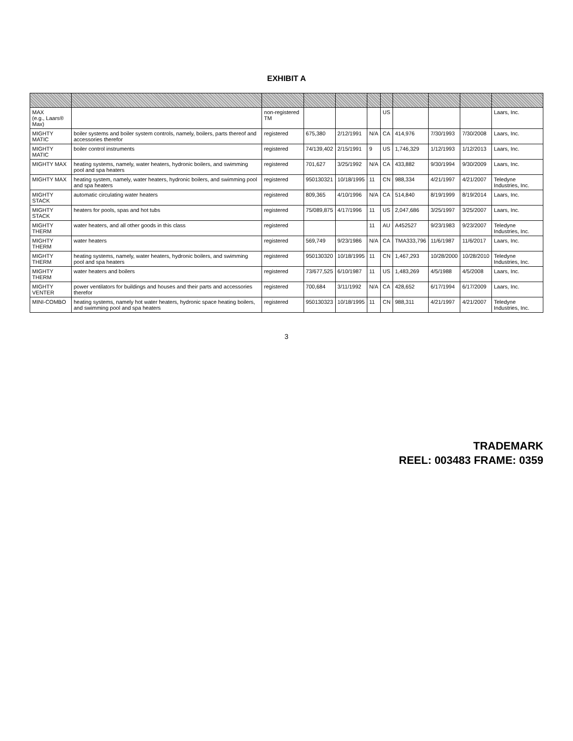EXHIBIT A
| MAX (e.g., Laars® Max) | | non-registered TM | | | | US | | | | Laars, Inc. |
| MIGHTY MATIC | boiler systems and boiler system controls, namely, boilers, parts thereof and accessories therefor | registered | 675,380 | 2/12/1991 | N/A | CA | 414,976 | 7/30/1993 | 7/30/2008 | Laars, Inc. |
| MIGHTY MATIC | boiler control instruments | registered | 74/139,402 | 2/15/1991 | 9 | US | 1,746,329 | 1/12/1993 | 1/12/2013 | Laars, Inc. |
| MIGHTY MAX | heating systems, namely, water heaters, hydronic boilers, and swimming pool and spa heaters | registered | 701,627 | 3/25/1992 | N/A | CA | 433,882 | 9/30/1994 | 9/30/2009 | Laars, Inc. |
| MIGHTY MAX | heating system, namely, water heaters, hydronic boilers, and swimming pool and spa heaters | registered | 950130321 | 10/18/1995 | 11 | CN | 988,334 | 4/21/1997 | 4/21/2007 | Teledyne Industries, Inc. |
| MIGHTY STACK | automatic circulating water heaters | registered | 809,365 | 4/10/1996 | N/A | CA | 514,840 | 8/19/1999 | 8/19/2014 | Laars, Inc. |
| MIGHTY STACK | heaters for pools, spas and hot tubs | registered | 75/089,875 | 4/17/1996 | 11 | US | 2,047,686 | 3/25/1997 | 3/25/2007 | Laars, Inc. |
| MIGHTY THERM | water heaters, and all other goods in this class | registered | | | 11 | AU | A452527 | 9/23/1983 | 9/23/2007 | Teledyne Industries, Inc. |
| MIGHTY THERM | water heaters | registered | 569,749 | 9/23/1986 | N/A | CA | TMA333,796 | 11/6/1987 | 11/6/2017 | Laars, Inc. |
| MIGHTY THERM | heating systems, namely, water heaters, hydronic boilers, and swimming pool and spa heaters | registered | 950130320 | 10/18/1995 | 11 | CN | 1,467,293 | 10/28/2000 | 10/28/2010 | Teledyne Industries, Inc. |
| MIGHTY THERM | water heaters and boilers | registered | 73/677,525 | 6/10/1987 | 11 | US | 1,483,269 | 4/5/1988 | 4/5/2008 | Laars, Inc. |
| MIGHTY VENTER | power ventilators for buildings and houses and their parts and accessories therefor | registered | 700,684 | 3/11/1992 | N/A | CA | 428,652 | 6/17/1994 | 6/17/2009 | Laars, Inc. |
| MINI-COMBO | heating systems, namely hot water heaters, hydronic space heating boilers, and swimming pool and spa heaters | registered | 950130323 | 10/18/1995 | 11 | CN | 988,311 | 4/21/1997 | 4/21/2007 | Teledyne Industries, Inc. |
3
TRADEMARK
REEL: 003483 FRAME: 0359